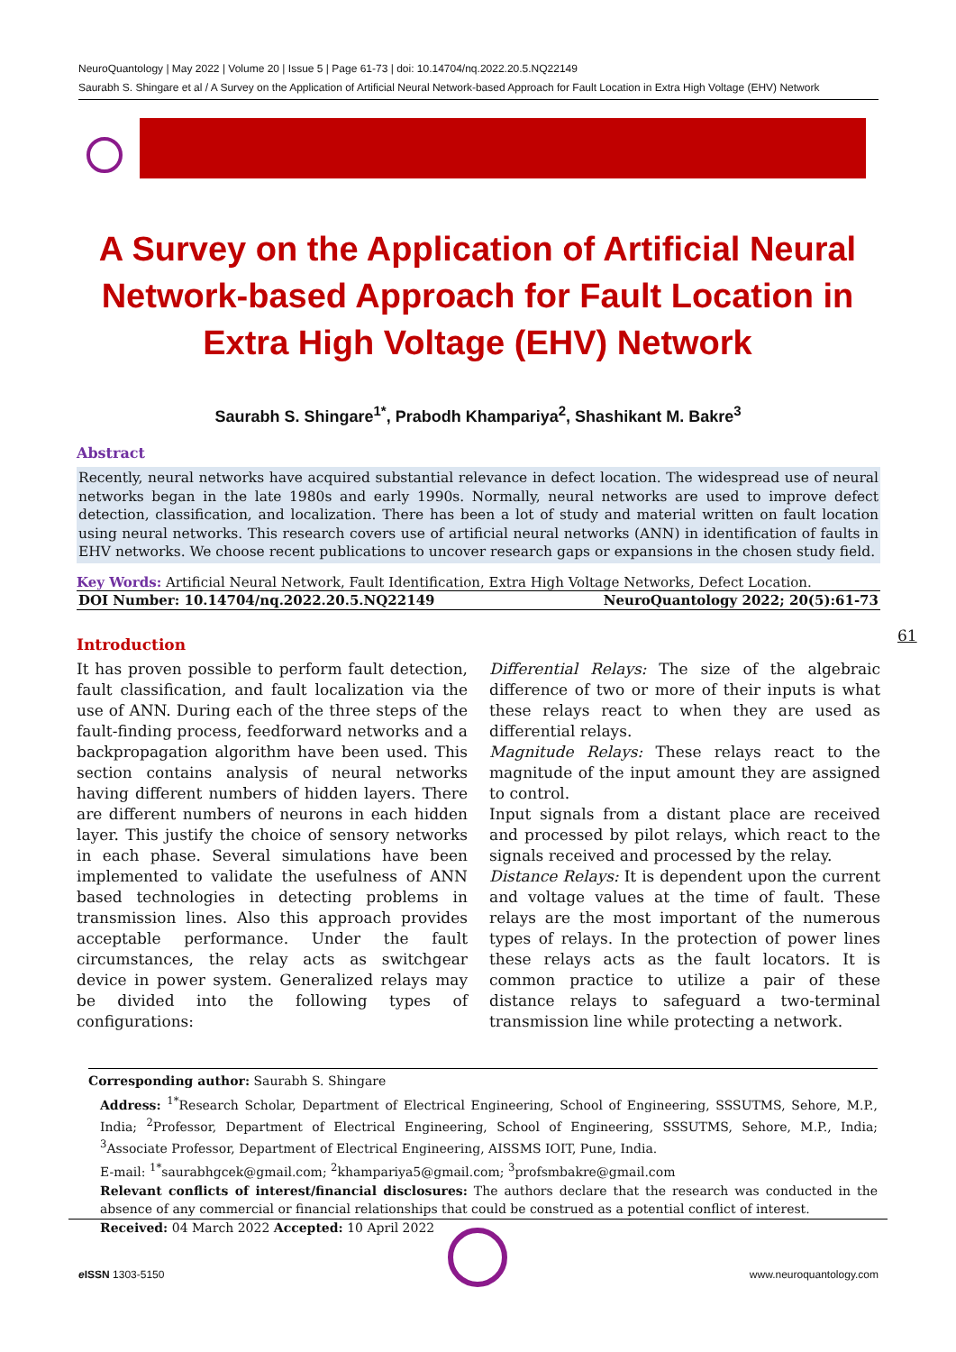NeuroQuantology | May 2022 | Volume 20 | Issue 5 | Page 61-73 | doi: 10.14704/nq.2022.20.5.NQ22149
Saurabh S. Shingare et al / A Survey on the Application of Artificial Neural Network-based Approach for Fault Location in Extra High Voltage (EHV) Network
A Survey on the Application of Artificial Neural Network-based Approach for Fault Location in Extra High Voltage (EHV) Network
Saurabh S. Shingare<sup>1*</sup>, Prabodh Khampariya<sup>2</sup>, Shashikant M. Bakre<sup>3</sup>
Abstract
Recently, neural networks have acquired substantial relevance in defect location. The widespread use of neural networks began in the late 1980s and early 1990s. Normally, neural networks are used to improve defect detection, classification, and localization. There has been a lot of study and material written on fault location using neural networks. This research covers use of artificial neural networks (ANN) in identification of faults in EHV networks. We choose recent publications to uncover research gaps or expansions in the chosen study field.
Key Words: Artificial Neural Network, Fault Identification, Extra High Voltage Networks, Defect Location.
DOI Number: 10.14704/nq.2022.20.5.NQ22149 NeuroQuantology 2022; 20(5):61-73
Introduction
It has proven possible to perform fault detection, fault classification, and fault localization via the use of ANN. During each of the three steps of the fault-finding process, feedforward networks and a backpropagation algorithm have been used. This section contains analysis of neural networks having different numbers of hidden layers. There are different numbers of neurons in each hidden layer. This justify the choice of sensory networks in each phase. Several simulations have been implemented to validate the usefulness of ANN based technologies in detecting problems in transmission lines. Also this approach provides acceptable performance. Under the fault circumstances, the relay acts as switchgear device in power system. Generalized relays may be divided into the following types of configurations:
Differential Relays: The size of the algebraic difference of two or more of their inputs is what these relays react to when they are used as differential relays.
Magnitude Relays: These relays react to the magnitude of the input amount they are assigned to control.
Input signals from a distant place are received and processed by pilot relays, which react to the signals received and processed by the relay.
Distance Relays: It is dependent upon the current and voltage values at the time of fault. These relays are the most important of the numerous types of relays. In the protection of power lines these relays acts as the fault locators. It is common practice to utilize a pair of these distance relays to safeguard a two-terminal transmission line while protecting a network.
61
Corresponding author: Saurabh S. Shingare
Address: <sup>1*</sup>Research Scholar, Department of Electrical Engineering, School of Engineering, SSSUTMS, Sehore, M.P., India; <sup>2</sup>Professor, Department of Electrical Engineering, School of Engineering, SSSUTMS, Sehore, M.P., India; <sup>3</sup>Associate Professor, Department of Electrical Engineering, AISSMS IOIT, Pune, India.
E-mail: <sup>1*</sup>saurabhgcek@gmail.com; <sup>2</sup>khampariya5@gmail.com; <sup>3</sup>profsmbakre@gmail.com
Relevant conflicts of interest/financial disclosures: The authors declare that the research was conducted in the absence of any commercial or financial relationships that could be construed as a potential conflict of interest.
Received: 04 March 2022 Accepted: 10 April 2022
e ISSN 1303-5150 www.neuroquantology.com